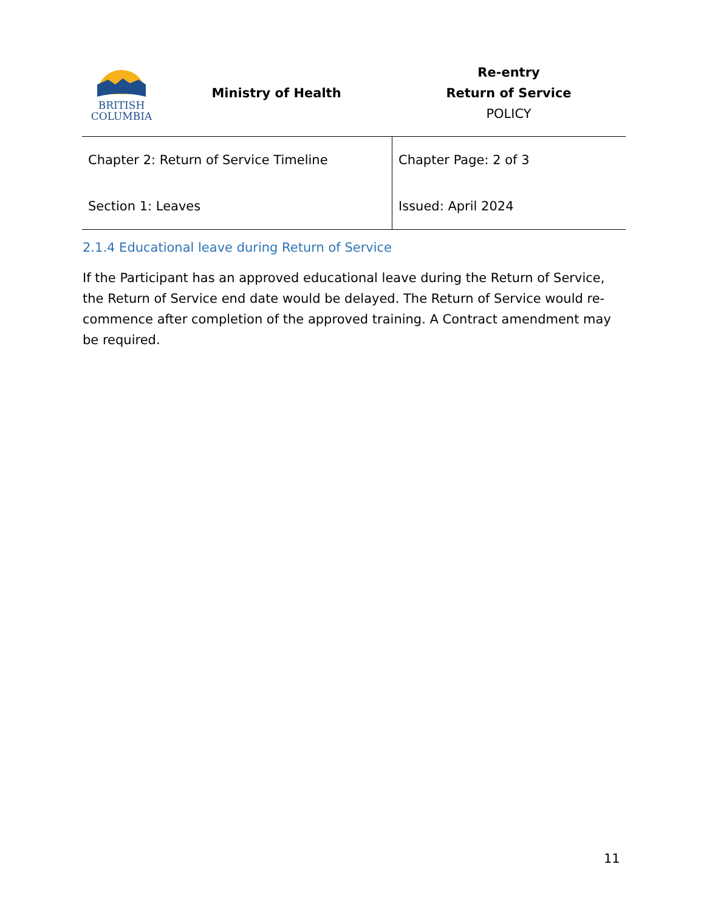BRITISH
COLUMBIA
Ministry of Health
Re-entry
Return of Service
POLICY
| Chapter 2: Return of Service Timeline | Chapter Page: 2 of 3 |
| Section 1: Leaves | Issued: April 2024 |
2.1.4 Educational leave during Return of Service
If the Participant has an approved educational leave during the Return of Service, the Return of Service end date would be delayed. The Return of Service would re-commence after completion of the approved training. A Contract amendment may be required.
11